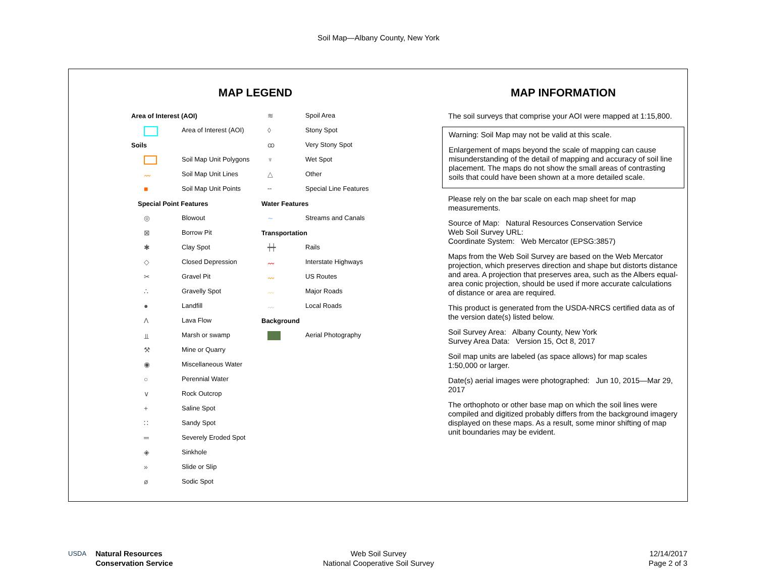Soil Map—Albany County, New York
MAP LEGEND
Area of Interest (AOI)
Area of Interest (AOI)
Soils
Soil Map Unit Polygons
〰 Soil Map Unit Lines
■ Soil Map Unit Points
Special Point Features
◎ Blowout
⊠ Borrow Pit
✱ Clay Spot
◇ Closed Depression
✂ Gravel Pit
∴ Gravelly Spot
● Landfill
Λ Lava Flow
⫫ Marsh or swamp
⚒ Mine or Quarry
◉ Miscellaneous Water
○ Perennial Water
∨ Rock Outcrop
+ Saline Spot
∷ Sandy Spot
═ Severely Eroded Spot
◈ Sinkhole
» Slide or Slip
ø Sodic Spot
≋ Spoil Area
◊ Stony Spot
ꝏ Very Stony Spot
♆ Wet Spot
△ Other
╌ Special Line Features
Water Features
∼ Streams and Canals
Transportation
┿┿ Rails
〰 Interstate Highways
〰 US Routes
〰 Major Roads
〰 Local Roads
Background
Aerial Photography
MAP INFORMATION
The soil surveys that comprise your AOI were mapped at 1:15,800.
Warning: Soil Map may not be valid at this scale.
Enlargement of maps beyond the scale of mapping can cause misunderstanding of the detail of mapping and accuracy of soil line placement. The maps do not show the small areas of contrasting soils that could have been shown at a more detailed scale.
Please rely on the bar scale on each map sheet for map measurements.
Source of Map: Natural Resources Conservation Service
Web Soil Survey URL:
Coordinate System: Web Mercator (EPSG:3857)
Maps from the Web Soil Survey are based on the Web Mercator projection, which preserves direction and shape but distorts distance and area. A projection that preserves area, such as the Albers equal-area conic projection, should be used if more accurate calculations of distance or area are required.
This product is generated from the USDA-NRCS certified data as of the version date(s) listed below.
Soil Survey Area: Albany County, New York
Survey Area Data: Version 15, Oct 8, 2017
Soil map units are labeled (as space allows) for map scales 1:50,000 or larger.
Date(s) aerial images were photographed: Jun 10, 2015—Mar 29, 2017
The orthophoto or other base map on which the soil lines were compiled and digitized probably differs from the background imagery displayed on these maps. As a result, some minor shifting of map unit boundaries may be evident.
USDA Natural Resources
Conservation Service
Web Soil Survey
National Cooperative Soil Survey
12/14/2017
Page 2 of 3